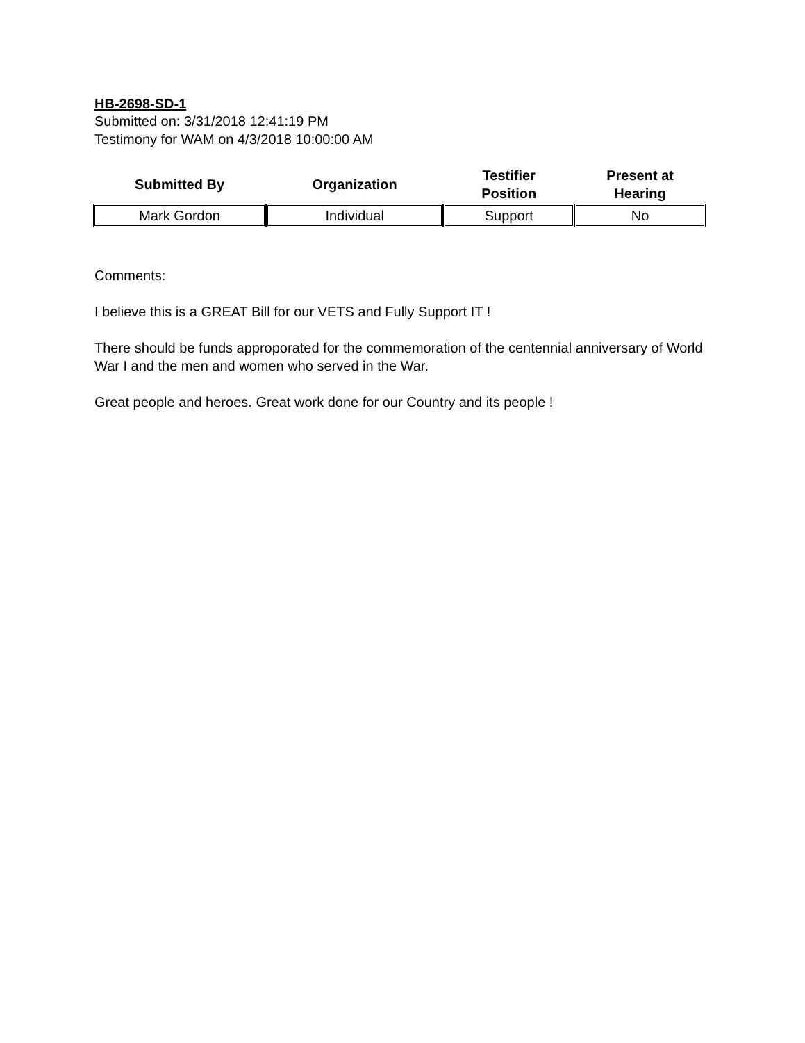HB-2698-SD-1
Submitted on: 3/31/2018 12:41:19 PM
Testimony for WAM on 4/3/2018 10:00:00 AM
| Submitted By | Organization | Testifier Position | Present at Hearing |
| --- | --- | --- | --- |
| Mark Gordon | Individual | Support | No |
Comments:
I believe this is a GREAT Bill for our VETS and Fully Support IT !
There should be funds approporated for the commemoration of the centennial anniversary of World War I and the men and women who served in the War.
Great people and heroes. Great work done for our Country and its people !